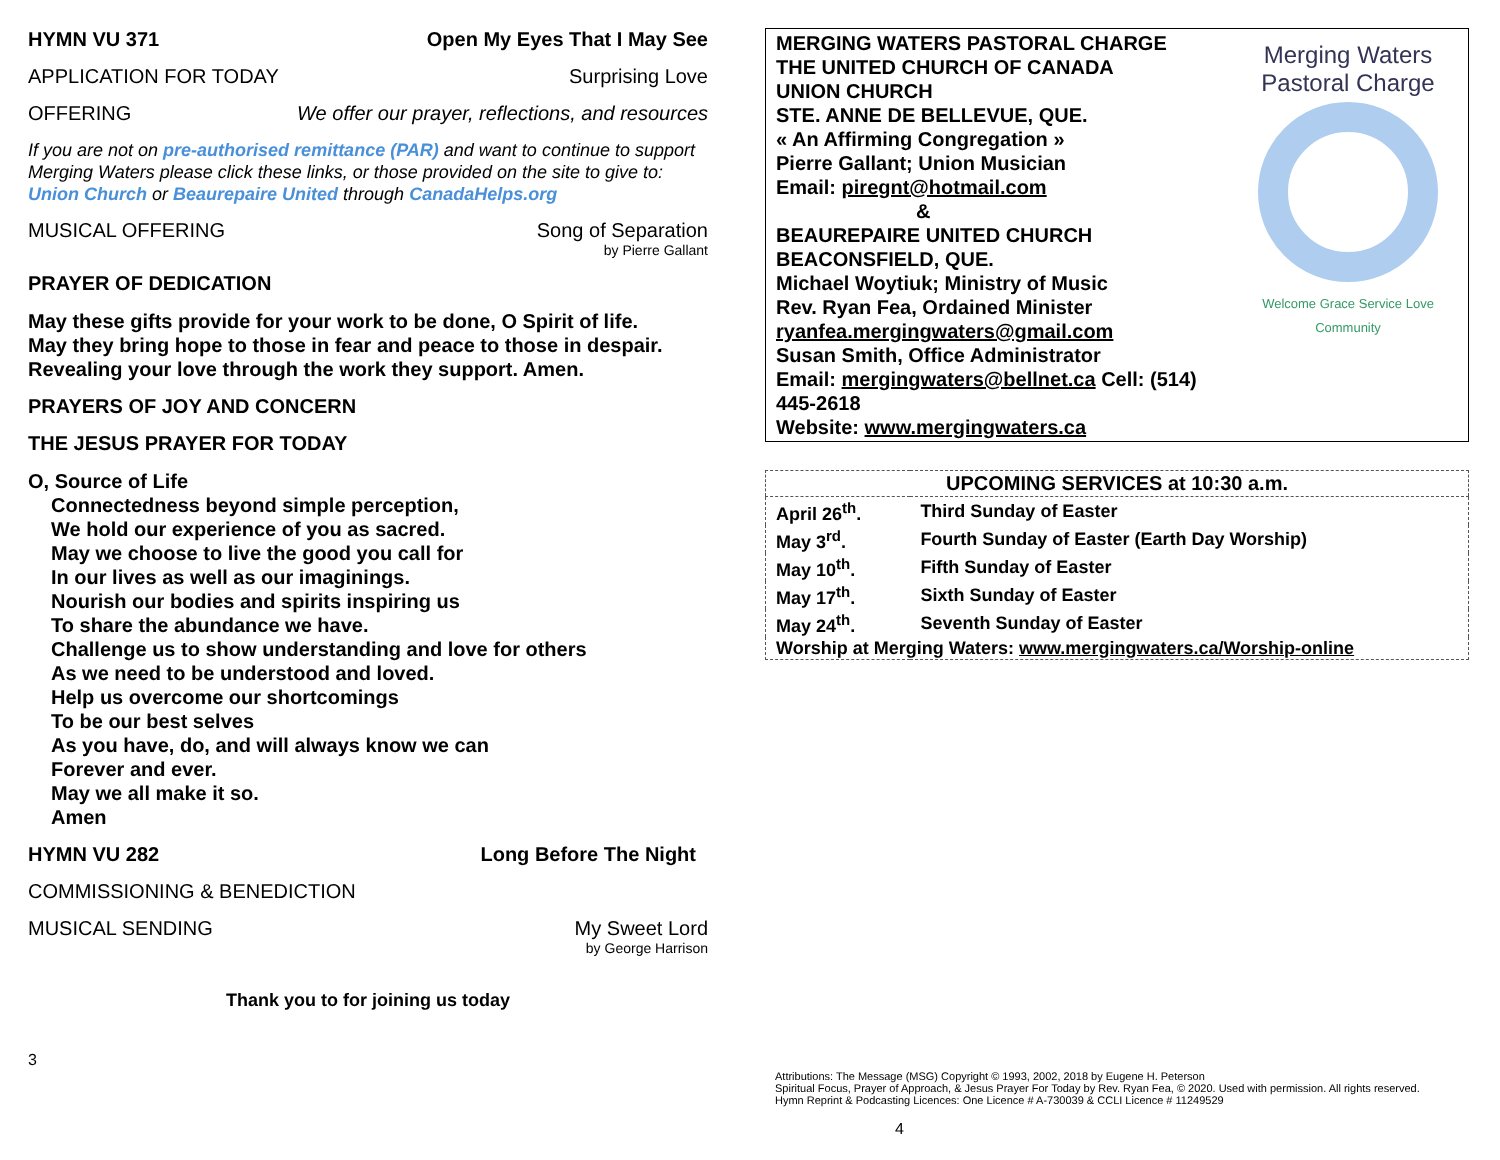HYMN VU 371 Open My Eyes That I May See
APPLICATION FOR TODAY Surprising Love
OFFERING We offer our prayer, reflections, and resources
If you are not on pre-authorised remittance (PAR) and want to continue to support Merging Waters please click these links, or those provided on the site to give to: Union Church or Beaurepaire United through CanadaHelps.org
MUSICAL OFFERING Song of Separation
by Pierre Gallant
PRAYER OF DEDICATION
May these gifts provide for your work to be done, O Spirit of life.
May they bring hope to those in fear and peace to those in despair.
Revealing your love through the work they support. Amen.
PRAYERS OF JOY AND CONCERN
THE JESUS PRAYER FOR TODAY
O, Source of Life
Connectedness beyond simple perception,
We hold our experience of you as sacred.
May we choose to live the good you call for
In our lives as well as our imaginings.
Nourish our bodies and spirits inspiring us
To share the abundance we have.
Challenge us to show understanding and love for others
As we need to be understood and loved.
Help us overcome our shortcomings
To be our best selves
As you have, do, and will always know we can
Forever and ever.
May we all make it so.
Amen
HYMN VU 282 Long Before The Night
COMMISSIONING & BENEDICTION
MUSICAL SENDING My Sweet Lord
by George Harrison
Thank you to for joining us today
3
MERGING WATERS PASTORAL CHARGE
THE UNITED CHURCH OF CANADA
UNION CHURCH
STE. ANNE DE BELLEVUE, QUE.
« An Affirming Congregation »
Pierre Gallant; Union Musician
Email: piregnt@hotmail.com
&
BEAUREPAIRE UNITED CHURCH
BEACONSFIELD, QUE.
Michael Woytiuk; Ministry of Music
Rev. Ryan Fea, Ordained Minister
ryanfea.mergingwaters@gmail.com
Susan Smith, Office Administrator
Email: mergingwaters@bellnet.ca Cell: (514) 445-2618
Website: www.mergingwaters.ca
Merging Waters
Pastoral Charge
Welcome Grace Service Love
Community
| UPCOMING SERVICES at 10:30 a.m. | |
| --- | --- |
| April 26<sup>th</sup>. | Third Sunday of Easter |
| May 3<sup>rd</sup>. | Fourth Sunday of Easter (Earth Day Worship) |
| May 10<sup>th</sup>. | Fifth Sunday of Easter |
| May 17<sup>th</sup>. | Sixth Sunday of Easter |
| May 24<sup>th</sup>. | Seventh Sunday of Easter |
| Worship at Merging Waters: www.mergingwaters.ca/Worship-online | |
Attributions: The Message (MSG) Copyright © 1993, 2002, 2018 by Eugene H. Peterson
Spiritual Focus, Prayer of Approach, & Jesus Prayer For Today by Rev. Ryan Fea, © 2020. Used with permission. All rights reserved.
Hymn Reprint & Podcasting Licences: One Licence # A-730039 & CCLI Licence # 11249529
4